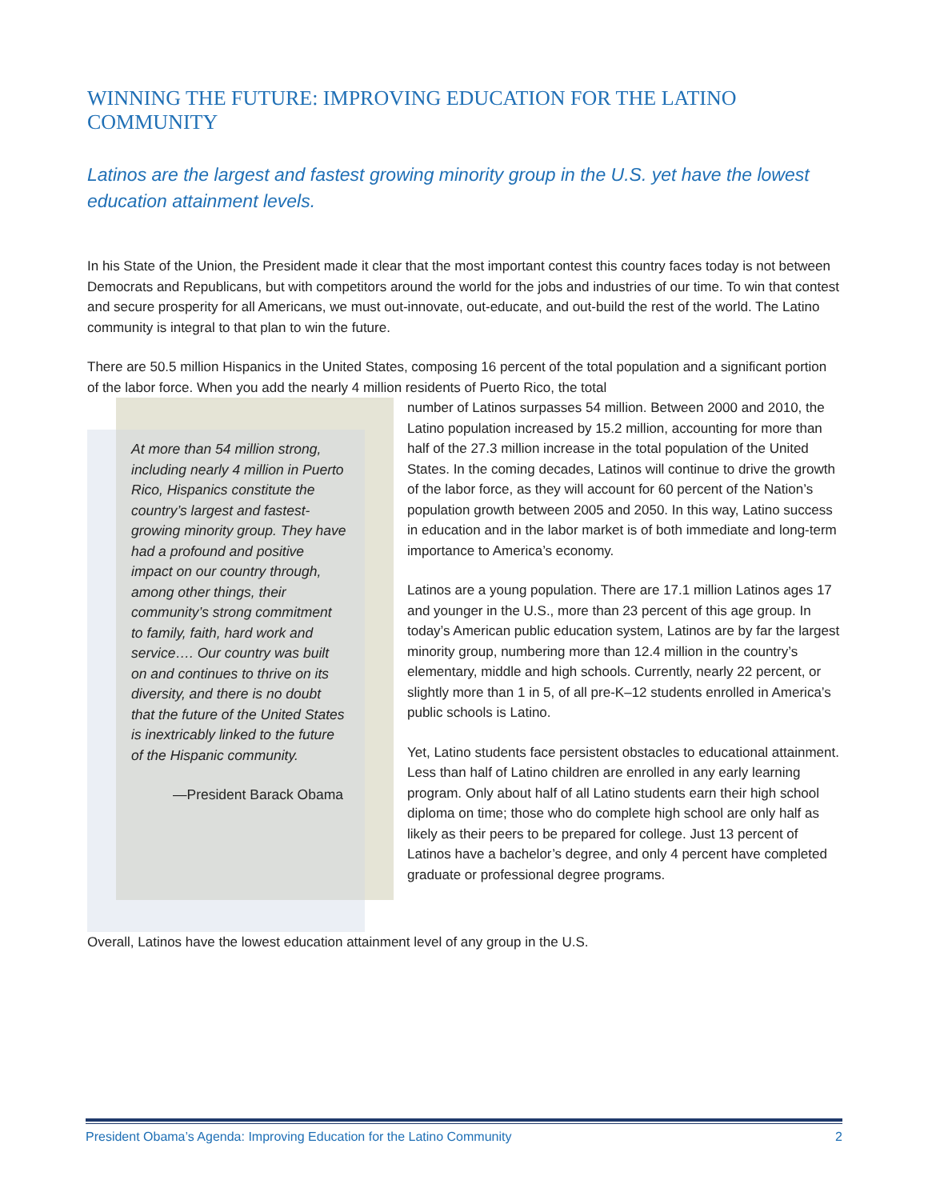WINNING THE FUTURE: IMPROVING EDUCATION FOR THE LATINO COMMUNITY
Latinos are the largest and fastest growing minority group in the U.S. yet have the lowest education attainment levels.
In his State of the Union, the President made it clear that the most important contest this country faces today is not between Democrats and Republicans, but with competitors around the world for the jobs and industries of our time. To win that contest and secure prosperity for all Americans, we must out-innovate, out-educate, and out-build the rest of the world. The Latino community is integral to that plan to win the future.
There are 50.5 million Hispanics in the United States, composing 16 percent of the total population and a significant portion of the labor force. When you add the nearly 4 million residents of Puerto Rico, the total
At more than 54 million strong, including nearly 4 million in Puerto Rico, Hispanics constitute the country’s largest and fastest-growing minority group. They have had a profound and positive impact on our country through, among other things, their community’s strong commitment to family, faith, hard work and service…. Our country was built on and continues to thrive on its diversity, and there is no doubt that the future of the United States is inextricably linked to the future of the Hispanic community.
—President Barack Obama
number of Latinos surpasses 54 million. Between 2000 and 2010, the Latino population increased by 15.2 million, accounting for more than half of the 27.3 million increase in the total population of the United States. In the coming decades, Latinos will continue to drive the growth of the labor force, as they will account for 60 percent of the Nation’s population growth between 2005 and 2050. In this way, Latino success in education and in the labor market is of both immediate and long-term importance to America’s economy.
Latinos are a young population. There are 17.1 million Latinos ages 17 and younger in the U.S., more than 23 percent of this age group. In today’s American public education system, Latinos are by far the largest minority group, numbering more than 12.4 million in the country’s elementary, middle and high schools. Currently, nearly 22 percent, or slightly more than 1 in 5, of all pre-K–12 students enrolled in America’s public schools is Latino.
Yet, Latino students face persistent obstacles to educational attainment. Less than half of Latino children are enrolled in any early learning program. Only about half of all Latino students earn their high school diploma on time; those who do complete high school are only half as likely as their peers to be prepared for college. Just 13 percent of Latinos have a bachelor’s degree, and only 4 percent have completed graduate or professional degree programs.
Overall, Latinos have the lowest education attainment level of any group in the U.S.
President Obama’s Agenda: Improving Education for the Latino Community 2